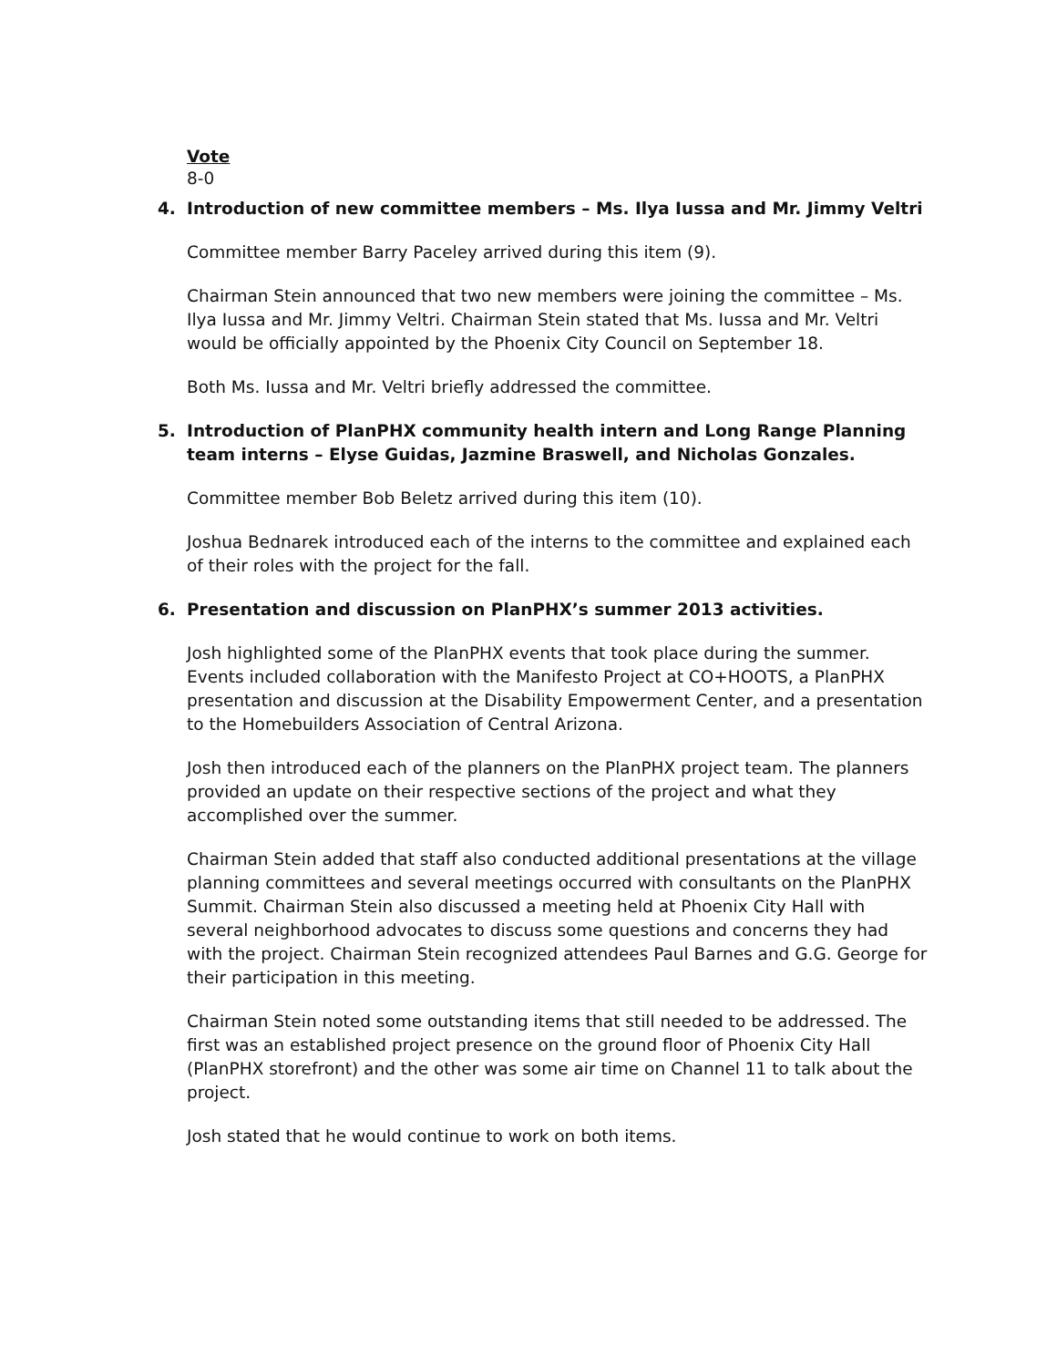Vote
8-0
4. Introduction of new committee members – Ms. Ilya Iussa and Mr. Jimmy Veltri
Committee member Barry Paceley arrived during this item (9).
Chairman Stein announced that two new members were joining the committee – Ms. Ilya Iussa and Mr. Jimmy Veltri. Chairman Stein stated that Ms. Iussa and Mr. Veltri would be officially appointed by the Phoenix City Council on September 18.
Both Ms. Iussa and Mr. Veltri briefly addressed the committee.
5. Introduction of PlanPHX community health intern and Long Range Planning team interns – Elyse Guidas, Jazmine Braswell, and Nicholas Gonzales.
Committee member Bob Beletz arrived during this item (10).
Joshua Bednarek introduced each of the interns to the committee and explained each of their roles with the project for the fall.
6. Presentation and discussion on PlanPHX’s summer 2013 activities.
Josh highlighted some of the PlanPHX events that took place during the summer. Events included collaboration with the Manifesto Project at CO+HOOTS, a PlanPHX presentation and discussion at the Disability Empowerment Center, and a presentation to the Homebuilders Association of Central Arizona.
Josh then introduced each of the planners on the PlanPHX project team. The planners provided an update on their respective sections of the project and what they accomplished over the summer.
Chairman Stein added that staff also conducted additional presentations at the village planning committees and several meetings occurred with consultants on the PlanPHX Summit. Chairman Stein also discussed a meeting held at Phoenix City Hall with several neighborhood advocates to discuss some questions and concerns they had with the project. Chairman Stein recognized attendees Paul Barnes and G.G. George for their participation in this meeting.
Chairman Stein noted some outstanding items that still needed to be addressed. The first was an established project presence on the ground floor of Phoenix City Hall (PlanPHX storefront) and the other was some air time on Channel 11 to talk about the project.
Josh stated that he would continue to work on both items.